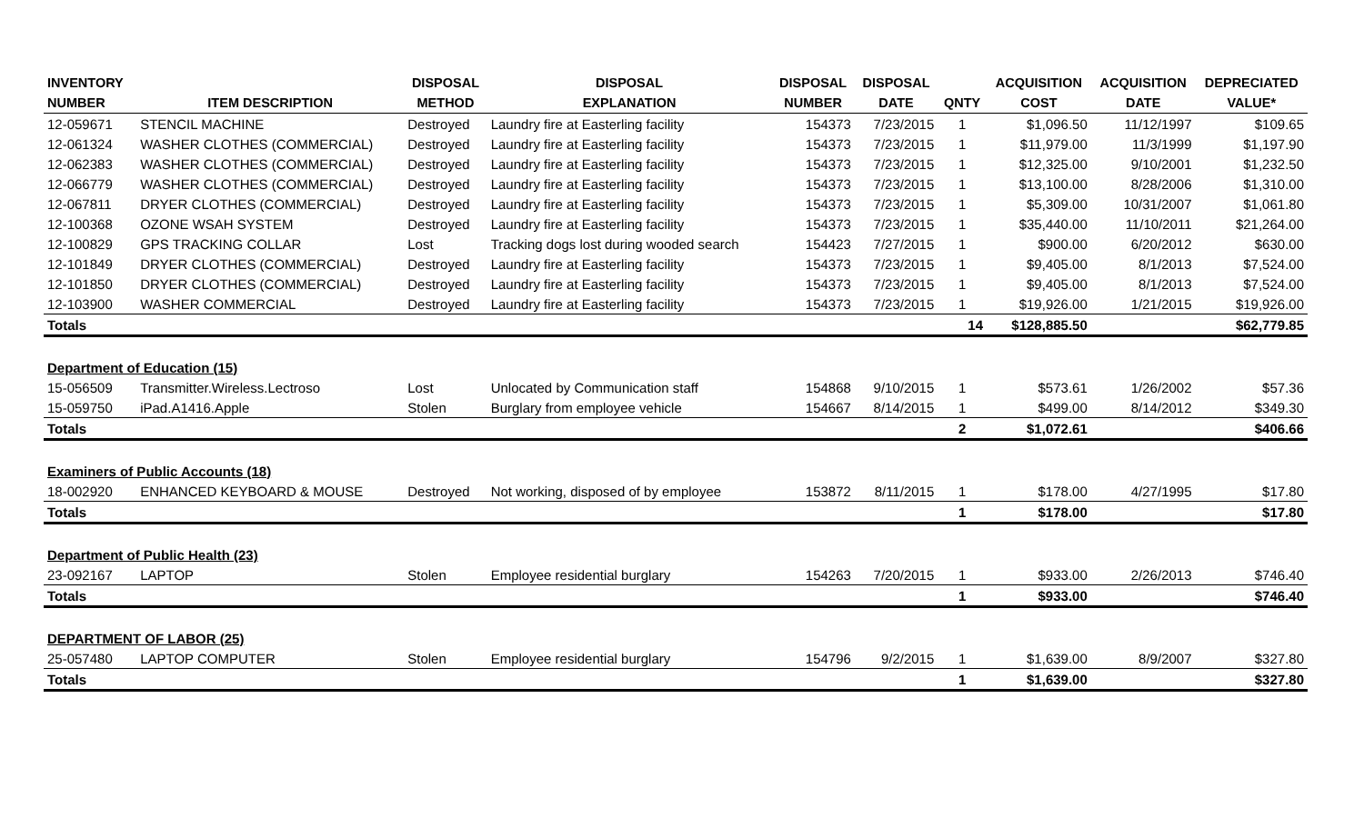| INVENTORY | | DISPOSAL | DISPOSAL | DISPOSAL | DISPOSAL | | ACQUISITION | ACQUISITION | DEPRECIATED |
| --- | --- | --- | --- | --- | --- | --- | --- | --- | --- |
| NUMBER | ITEM DESCRIPTION | METHOD | EXPLANATION | NUMBER | DATE | QNTY | COST | DATE | VALUE* |
| 12-059671 | STENCIL MACHINE | Destroyed | Laundry fire at Easterling facility | 154373 | 7/23/2015 | 1 | $1,096.50 | 11/12/1997 | $109.65 |
| 12-061324 | WASHER CLOTHES (COMMERCIAL) | Destroyed | Laundry fire at Easterling facility | 154373 | 7/23/2015 | 1 | $11,979.00 | 11/3/1999 | $1,197.90 |
| 12-062383 | WASHER CLOTHES (COMMERCIAL) | Destroyed | Laundry fire at Easterling facility | 154373 | 7/23/2015 | 1 | $12,325.00 | 9/10/2001 | $1,232.50 |
| 12-066779 | WASHER CLOTHES (COMMERCIAL) | Destroyed | Laundry fire at Easterling facility | 154373 | 7/23/2015 | 1 | $13,100.00 | 8/28/2006 | $1,310.00 |
| 12-067811 | DRYER CLOTHES (COMMERCIAL) | Destroyed | Laundry fire at Easterling facility | 154373 | 7/23/2015 | 1 | $5,309.00 | 10/31/2007 | $1,061.80 |
| 12-100368 | OZONE WSAH SYSTEM | Destroyed | Laundry fire at Easterling facility | 154373 | 7/23/2015 | 1 | $35,440.00 | 11/10/2011 | $21,264.00 |
| 12-100829 | GPS TRACKING COLLAR | Lost | Tracking dogs lost during wooded search | 154423 | 7/27/2015 | 1 | $900.00 | 6/20/2012 | $630.00 |
| 12-101849 | DRYER CLOTHES (COMMERCIAL) | Destroyed | Laundry fire at Easterling facility | 154373 | 7/23/2015 | 1 | $9,405.00 | 8/1/2013 | $7,524.00 |
| 12-101850 | DRYER CLOTHES (COMMERCIAL) | Destroyed | Laundry fire at Easterling facility | 154373 | 7/23/2015 | 1 | $9,405.00 | 8/1/2013 | $7,524.00 |
| 12-103900 | WASHER COMMERCIAL | Destroyed | Laundry fire at Easterling facility | 154373 | 7/23/2015 | 1 | $19,926.00 | 1/21/2015 | $19,926.00 |
| Totals | | | | | | 14 | $128,885.50 | | $62,779.85 |
| Department of Education (15) | | | | | | | | | |
| 15-056509 | Transmitter.Wireless.Lectroso | Lost | Unlocated by Communication staff | 154868 | 9/10/2015 | 1 | $573.61 | 1/26/2002 | $57.36 |
| 15-059750 | iPad.A1416.Apple | Stolen | Burglary from employee vehicle | 154667 | 8/14/2015 | 1 | $499.00 | 8/14/2012 | $349.30 |
| Totals | | | | | | 2 | $1,072.61 | | $406.66 |
| Examiners of Public Accounts (18) | | | | | | | | | |
| 18-002920 | ENHANCED KEYBOARD & MOUSE | Destroyed | Not working, disposed of by employee | 153872 | 8/11/2015 | 1 | $178.00 | 4/27/1995 | $17.80 |
| Totals | | | | | | 1 | $178.00 | | $17.80 |
| Department of Public Health (23) | | | | | | | | | |
| 23-092167 | LAPTOP | Stolen | Employee residential burglary | 154263 | 7/20/2015 | 1 | $933.00 | 2/26/2013 | $746.40 |
| Totals | | | | | | 1 | $933.00 | | $746.40 |
| DEPARTMENT OF LABOR (25) | | | | | | | | | |
| 25-057480 | LAPTOP COMPUTER | Stolen | Employee residential burglary | 154796 | 9/2/2015 | 1 | $1,639.00 | 8/9/2007 | $327.80 |
| Totals | | | | | | 1 | $1,639.00 | | $327.80 |